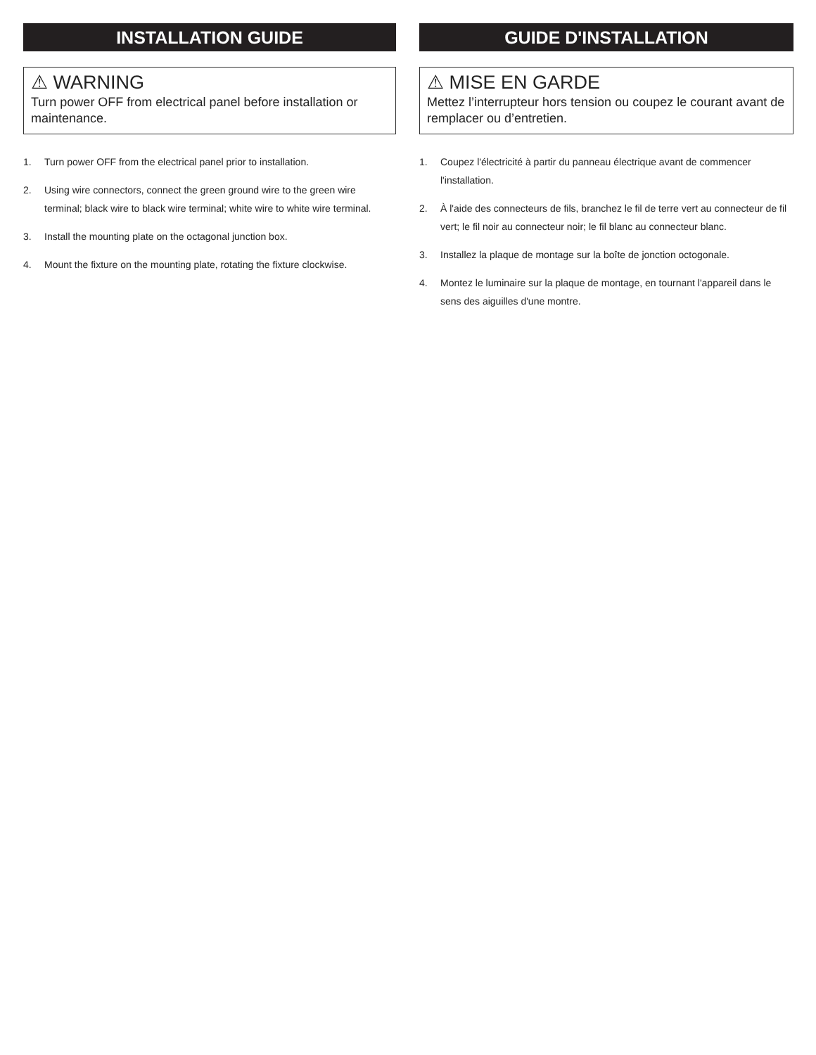INSTALLATION GUIDE
⚠ WARNING
Turn power OFF from electrical panel before installation or maintenance.
1. Turn power OFF from the electrical panel prior to installation.
2. Using wire connectors, connect the green ground wire to the green wire terminal; black wire to black wire terminal; white wire to white wire terminal.
3. Install the mounting plate on the octagonal junction box.
4. Mount the fixture on the mounting plate, rotating the fixture clockwise.
GUIDE D'INSTALLATION
⚠ MISE EN GARDE
Mettez l’interrupteur hors tension ou coupez le courant avant de remplacer ou d’entretien.
1. Coupez l'électricité à partir du panneau électrique avant de commencer l'installation.
2. À l'aide des connecteurs de fils, branchez le fil de terre vert au connecteur de fil vert; le fil noir au connecteur noir; le fil blanc au connecteur blanc.
3. Installez la plaque de montage sur la boîte de jonction octogonale.
4. Montez le luminaire sur la plaque de montage, en tournant l'appareil dans le sens des aiguilles d'une montre.